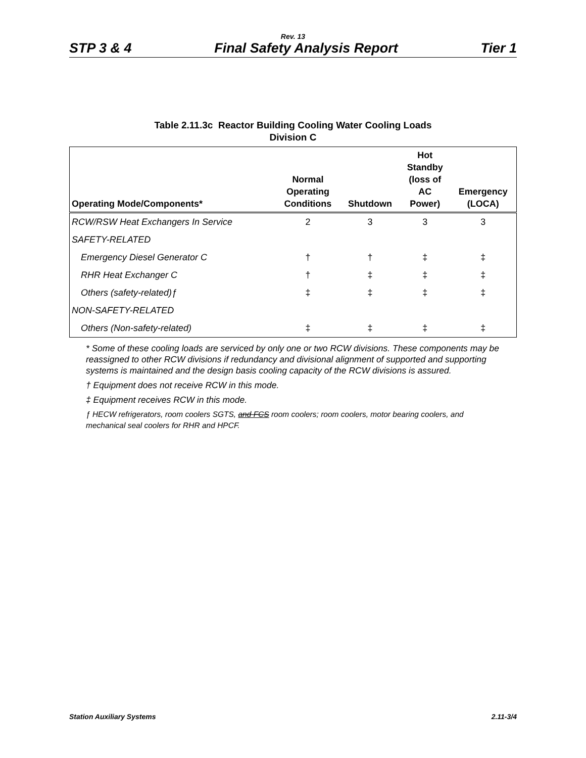Rev. 13
STP 3 & 4 Final Safety Analysis Report Tier 1
Table 2.11.3c Reactor Building Cooling Water Cooling Loads
Division C
| Operating Mode/Components* | Normal Operating Conditions | Shutdown | Hot Standby (loss of AC Power) | Emergency (LOCA) |
| --- | --- | --- | --- | --- |
| RCW/RSW Heat Exchangers In Service | 2 | 3 | 3 | 3 |
| SAFETY-RELATED | | | | |
| Emergency Diesel Generator C | † | † | ‡ | ‡ |
| RHR Heat Exchanger C | † | ‡ | ‡ | ‡ |
| Others (safety-related)ƒ | ‡ | ‡ | ‡ | ‡ |
| NON-SAFETY-RELATED | | | | |
| Others (Non-safety-related) | ‡ | ‡ | ‡ | ‡ |
* Some of these cooling loads are serviced by only one or two RCW divisions. These components may be reassigned to other RCW divisions if redundancy and divisional alignment of supported and supporting systems is maintained and the design basis cooling capacity of the RCW divisions is assured.
† Equipment does not receive RCW in this mode.
‡ Equipment receives RCW in this mode.
ƒ HECW refrigerators, room coolers SGTS, and FCS room coolers; room coolers, motor bearing coolers, and mechanical seal coolers for RHR and HPCF.
Station Auxiliary Systems 2.11-3/4